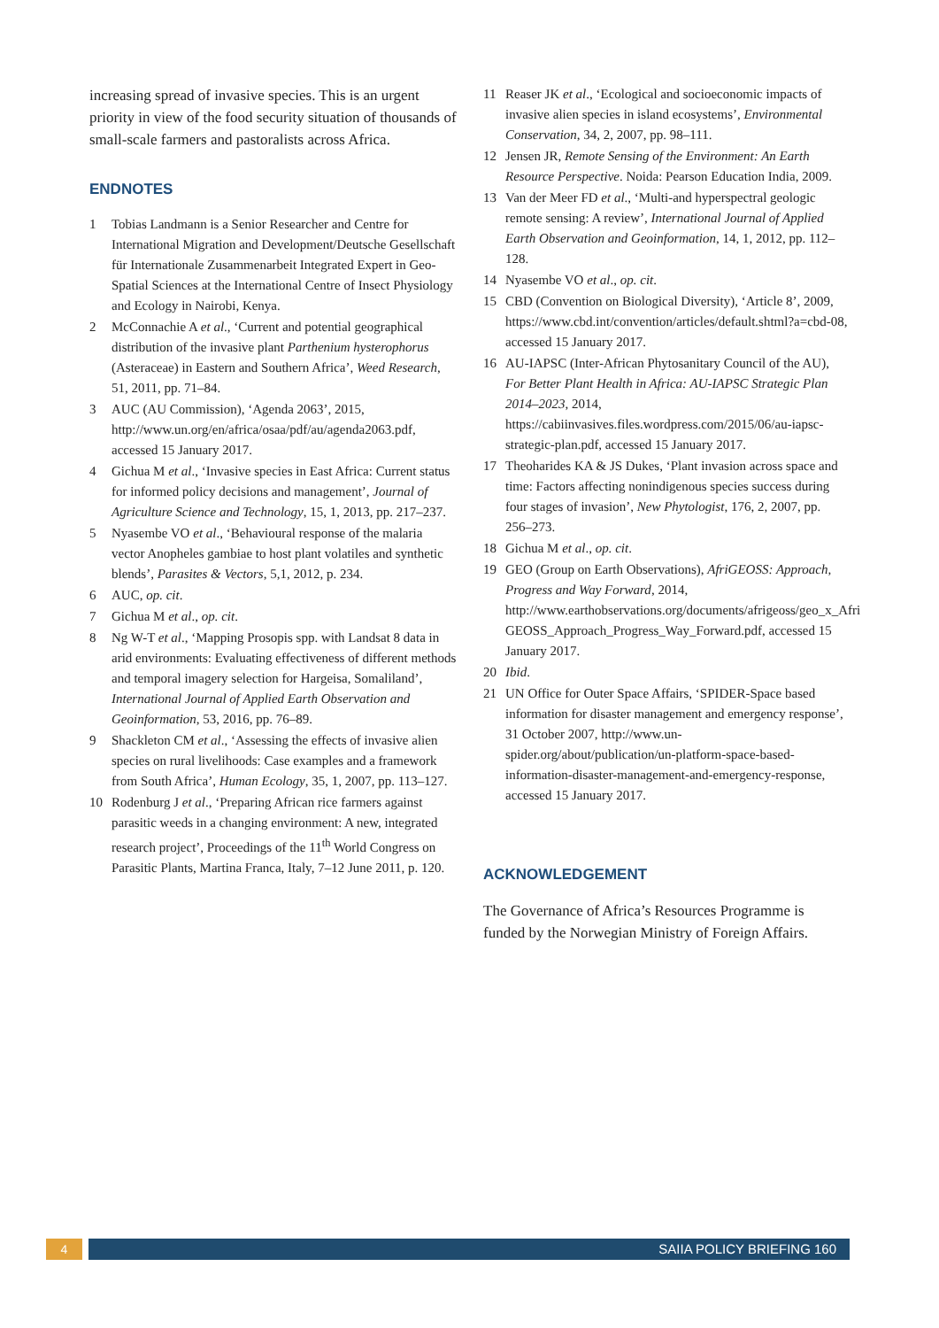increasing spread of invasive species. This is an urgent priority in view of the food security situation of thousands of small-scale farmers and pastoralists across Africa.
ENDNOTES
1 Tobias Landmann is a Senior Researcher and Centre for International Migration and Development/Deutsche Gesellschaft für Internationale Zusammenarbeit Integrated Expert in Geo-Spatial Sciences at the International Centre of Insect Physiology and Ecology in Nairobi, Kenya.
2 McConnachie A et al., ‘Current and potential geographical distribution of the invasive plant Parthenium hysterophorus (Asteraceae) in Eastern and Southern Africa’, Weed Research, 51, 2011, pp. 71–84.
3 AUC (AU Commission), ‘Agenda 2063’, 2015, http://www.un.org/en/africa/osaa/pdf/au/agenda2063.pdf, accessed 15 January 2017.
4 Gichua M et al., ‘Invasive species in East Africa: Current status for informed policy decisions and management’, Journal of Agriculture Science and Technology, 15, 1, 2013, pp. 217–237.
5 Nyasembe VO et al., ‘Behavioural response of the malaria vector Anopheles gambiae to host plant volatiles and synthetic blends’, Parasites & Vectors, 5,1, 2012, p. 234.
6 AUC, op. cit.
7 Gichua M et al., op. cit.
8 Ng W-T et al., ‘Mapping Prosopis spp. with Landsat 8 data in arid environments: Evaluating effectiveness of different methods and temporal imagery selection for Hargeisa, Somaliland’, International Journal of Applied Earth Observation and Geoinformation, 53, 2016, pp. 76–89.
9 Shackleton CM et al., ‘Assessing the effects of invasive alien species on rural livelihoods: Case examples and a framework from South Africa’, Human Ecology, 35, 1, 2007, pp. 113–127.
10 Rodenburg J et al., ‘Preparing African rice farmers against parasitic weeds in a changing environment: A new, integrated research project’, Proceedings of the 11<sup>th</sup> World Congress on Parasitic Plants, Martina Franca, Italy, 7–12 June 2011, p. 120.
11 Reaser JK et al., ‘Ecological and socioeconomic impacts of invasive alien species in island ecosystems’, Environmental Conservation, 34, 2, 2007, pp. 98–111.
12 Jensen JR, Remote Sensing of the Environment: An Earth Resource Perspective. Noida: Pearson Education India, 2009.
13 Van der Meer FD et al., ‘Multi-and hyperspectral geologic remote sensing: A review’, International Journal of Applied Earth Observation and Geoinformation, 14, 1, 2012, pp. 112–128.
14 Nyasembe VO et al., op. cit.
15 CBD (Convention on Biological Diversity), ‘Article 8’, 2009, https://www.cbd.int/convention/articles/default.shtml?a=cbd-08, accessed 15 January 2017.
16 AU-IAPSC (Inter-African Phytosanitary Council of the AU), For Better Plant Health in Africa: AU-IAPSC Strategic Plan 2014–2023, 2014, https://cabiinvasives.files.wordpress.com/2015/06/au-iapsc-strategic-plan.pdf, accessed 15 January 2017.
17 Theoharides KA & JS Dukes, ‘Plant invasion across space and time: Factors affecting nonindigenous species success during four stages of invasion’, New Phytologist, 176, 2, 2007, pp. 256–273.
18 Gichua M et al., op. cit.
19 GEO (Group on Earth Observations), AfriGEOSS: Approach, Progress and Way Forward, 2014, http://www.earthobservations.org/documents/afrigeoss/geo_x_Afri GEOSS_Approach_Progress_Way_Forward.pdf, accessed 15 January 2017.
20 Ibid.
21 UN Office for Outer Space Affairs, ‘SPIDER-Space based information for disaster management and emergency response’, 31 October 2007, http://www.un-spider.org/about/publication/un-platform-space-based-information-disaster-management-and-emergency-response, accessed 15 January 2017.
ACKNOWLEDGEMENT
The Governance of Africa’s Resources Programme is funded by the Norwegian Ministry of Foreign Affairs.
4 SAIIA POLICY BRIEFING 160